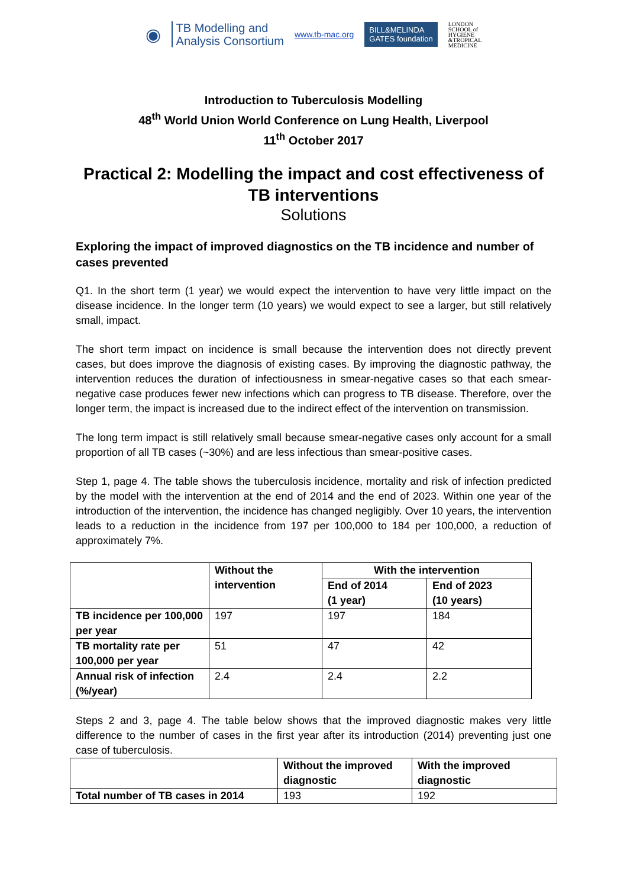◉
TB Modelling and
Analysis Consortium
www.tb-mac.org
BILL&MELINDA
GATES foundation
LONDON
SCHOOL of
HYGIENE
&TROPICAL
MEDICINE
Introduction to Tuberculosis Modelling
48<sup>th</sup> World Union World Conference on Lung Health, Liverpool
11<sup>th</sup> October 2017
Practical 2: Modelling the impact and cost effectiveness of TB interventions
Solutions
Exploring the impact of improved diagnostics on the TB incidence and number of cases prevented
Q1. In the short term (1 year) we would expect the intervention to have very little impact on the disease incidence. In the longer term (10 years) we would expect to see a larger, but still relatively small, impact.
The short term impact on incidence is small because the intervention does not directly prevent cases, but does improve the diagnosis of existing cases. By improving the diagnostic pathway, the intervention reduces the duration of infectiousness in smear-negative cases so that each smear-negative case produces fewer new infections which can progress to TB disease. Therefore, over the longer term, the impact is increased due to the indirect effect of the intervention on transmission.
The long term impact is still relatively small because smear-negative cases only account for a small proportion of all TB cases (~30%) and are less infectious than smear-positive cases.
Step 1, page 4. The table shows the tuberculosis incidence, mortality and risk of infection predicted by the model with the intervention at the end of 2014 and the end of 2023. Within one year of the introduction of the intervention, the incidence has changed negligibly. Over 10 years, the intervention leads to a reduction in the incidence from 197 per 100,000 to 184 per 100,000, a reduction of approximately 7%.
| | Without the intervention | With the intervention | |
| --- | --- | --- | --- |
| | | End of 2014 (1 year) | End of 2023 (10 years) |
| TB incidence per 100,000 per year | 197 | 197 | 184 |
| TB mortality rate per 100,000 per year | 51 | 47 | 42 |
| Annual risk of infection (%/year) | 2.4 | 2.4 | 2.2 |
Steps 2 and 3, page 4. The table below shows that the improved diagnostic makes very little difference to the number of cases in the first year after its introduction (2014) preventing just one case of tuberculosis.
| | Without the improved diagnostic | With the improved diagnostic |
| --- | --- | --- |
| Total number of TB cases in 2014 | 193 | 192 |